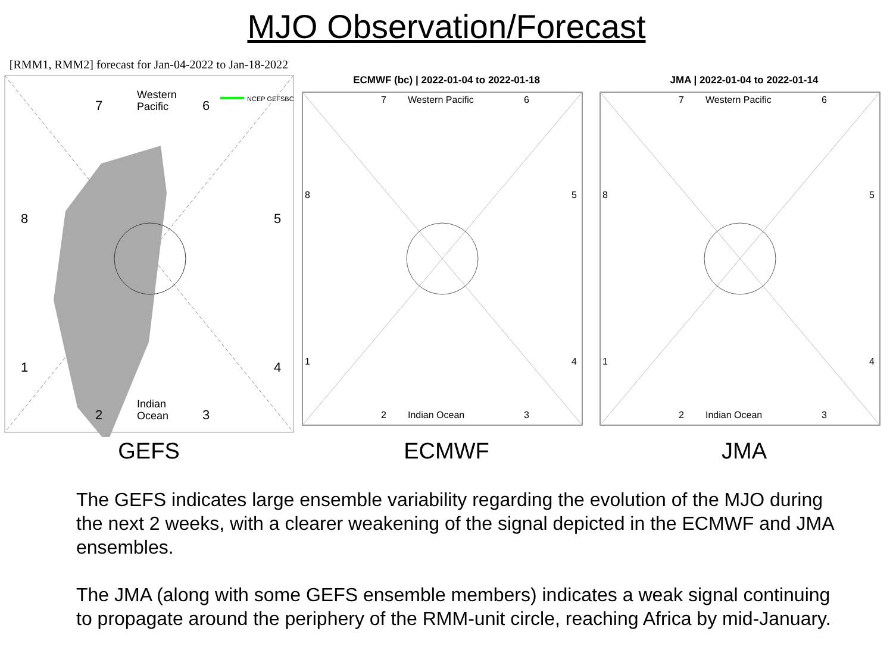MJO Observation/Forecast
[RMM1, RMM2] forecast for Jan-04-2022 to Jan-18-2022
7
Western
Pacific
6
NCEP GEFSBC
8
5
1
4
2
Indian
Ocean
3
ECMWF (bc) | 2022-01-04 to 2022-01-18
7
Western Pacific
6
8
5
1
4
2
Indian Ocean
3
JMA | 2022-01-04 to 2022-01-14
7
Western Pacific
6
8
5
1
4
2
Indian Ocean
3
GEFS ECMWF JMA
The GEFS indicates large ensemble variability regarding the evolution of the MJO during the next 2 weeks, with a clearer weakening of the signal depicted in the ECMWF and JMA ensembles.
The JMA (along with some GEFS ensemble members) indicates a weak signal continuing to propagate around the periphery of the RMM-unit circle, reaching Africa by mid-January.